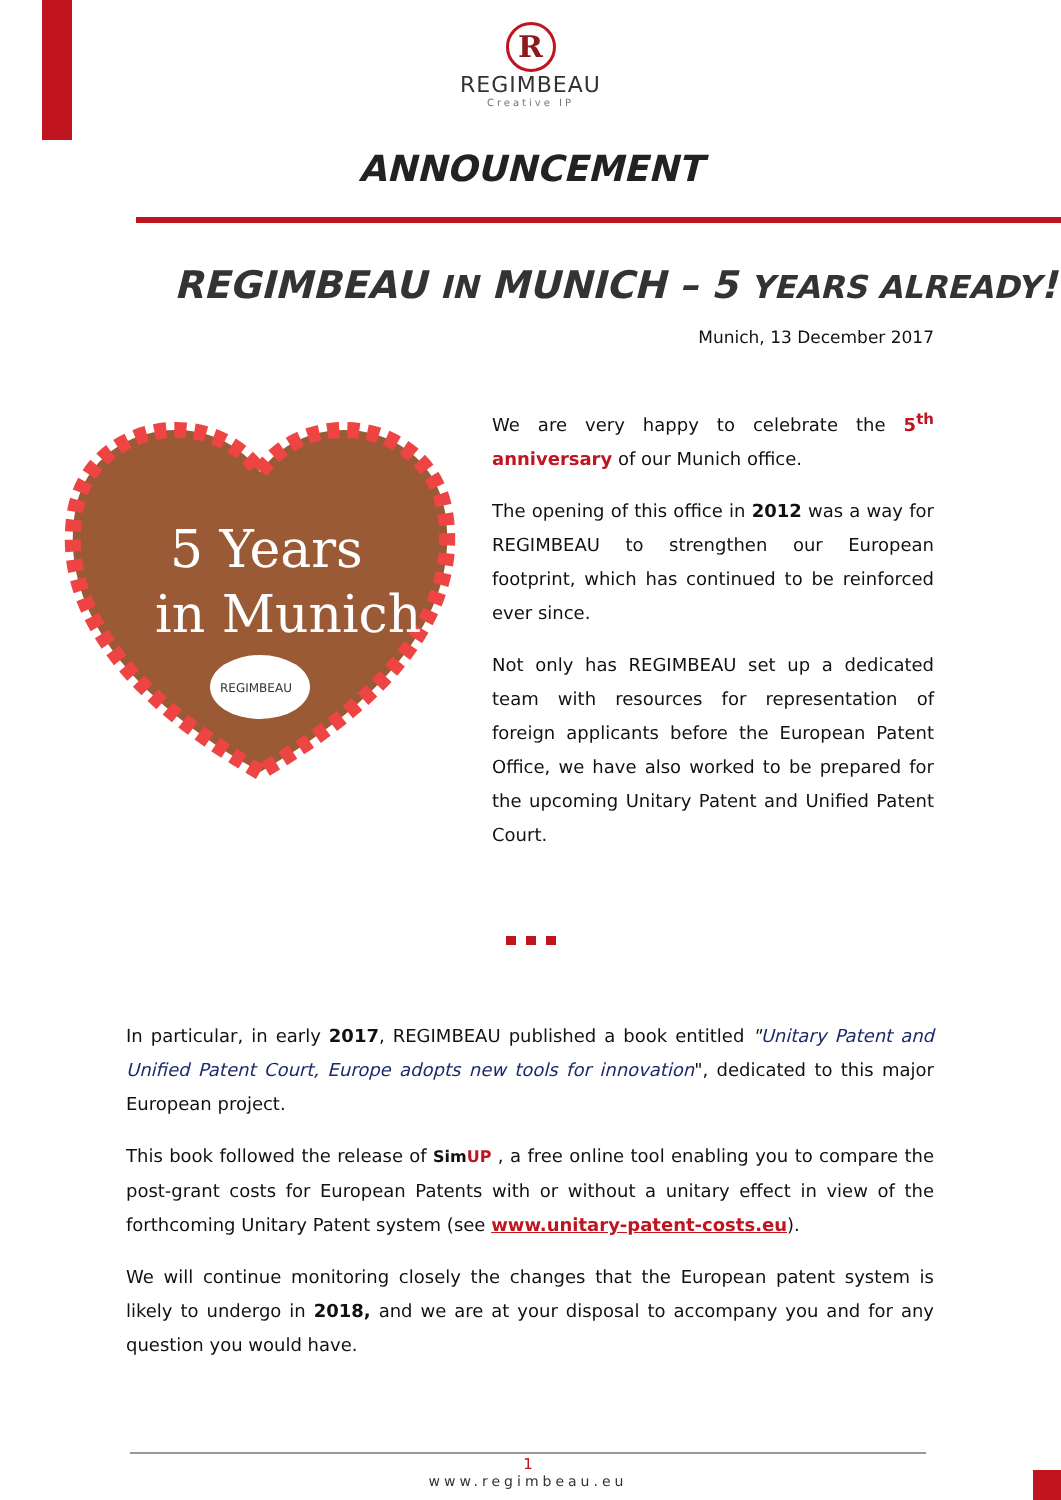R
REGIMBEAU
Creative IP
ANNOUNCEMENT
REGIMBEAU IN MUNICH – 5 YEARS ALREADY!
Munich, 13 December 2017
5 Years
in Munich
REGIMBEAU
We are very happy to celebrate the 5<sup>th</sup> anniversary of our Munich office.
The opening of this office in 2012 was a way for REGIMBEAU to strengthen our European footprint, which has continued to be reinforced ever since.
Not only has REGIMBEAU set up a dedicated team with resources for representation of foreign applicants before the European Patent Office, we have also worked to be prepared for the upcoming Unitary Patent and Unified Patent Court.
In particular, in early 2017, REGIMBEAU published a book entitled "Unitary Patent and Unified Patent Court, Europe adopts new tools for innovation", dedicated to this major European project.
This book followed the release of SimUP , a free online tool enabling you to compare the post-grant costs for European Patents with or without a unitary effect in view of the forthcoming Unitary Patent system (see www.unitary-patent-costs.eu).
We will continue monitoring closely the changes that the European patent system is likely to undergo in 2018, and we are at your disposal to accompany you and for any question you would have.
1
www.regimbeau.eu